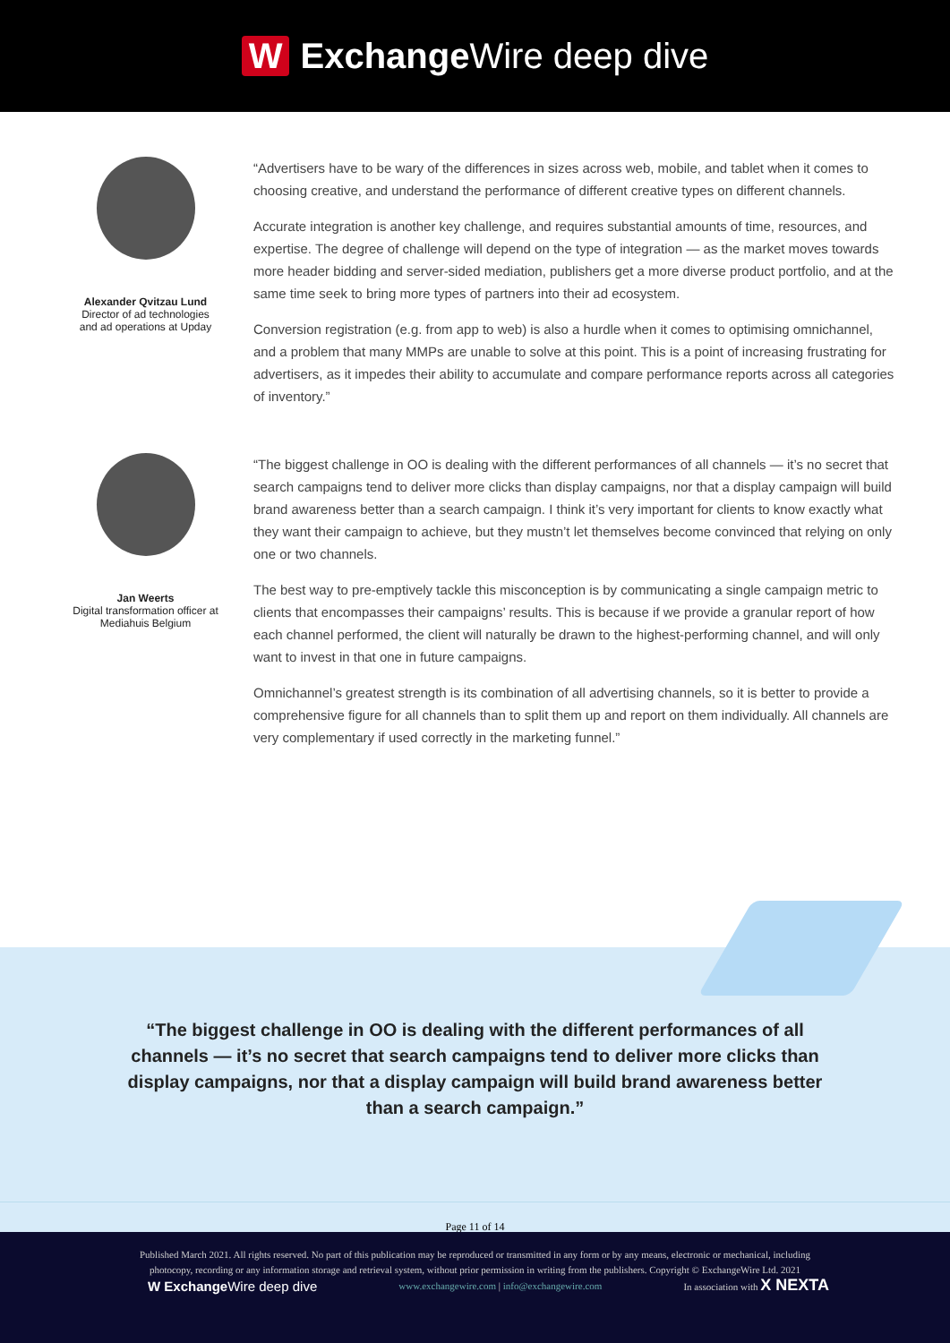W Exchange Wire deep dive
Alexander Qvitzau Lund
Director of ad technologies and ad operations at Upday
“Advertisers have to be wary of the differences in sizes across web, mobile, and tablet when it comes to choosing creative, and understand the performance of different creative types on different channels.
Accurate integration is another key challenge, and requires substantial amounts of time, resources, and expertise. The degree of challenge will depend on the type of integration — as the market moves towards more header bidding and server-sided mediation, publishers get a more diverse product portfolio, and at the same time seek to bring more types of partners into their ad ecosystem.
Conversion registration (e.g. from app to web) is also a hurdle when it comes to optimising omnichannel, and a problem that many MMPs are unable to solve at this point. This is a point of increasing frustrating for advertisers, as it impedes their ability to accumulate and compare performance reports across all categories of inventory.”
Jan Weerts
Digital transformation officer at Mediahuis Belgium
“The biggest challenge in OO is dealing with the different performances of all channels — it’s no secret that search campaigns tend to deliver more clicks than display campaigns, nor that a display campaign will build brand awareness better than a search campaign. I think it’s very important for clients to know exactly what they want their campaign to achieve, but they mustn’t let themselves become convinced that relying on only one or two channels.
The best way to pre-emptively tackle this misconception is by communicating a single campaign metric to clients that encompasses their campaigns’ results. This is because if we provide a granular report of how each channel performed, the client will naturally be drawn to the highest-performing channel, and will only want to invest in that one in future campaigns.
Omnichannel’s greatest strength is its combination of all advertising channels, so it is better to provide a comprehensive figure for all channels than to split them up and report on them individually. All channels are very complementary if used correctly in the marketing funnel.”
“The biggest challenge in OO is dealing with the different performances of all channels — it’s no secret that search campaigns tend to deliver more clicks than display campaigns, nor that a display campaign will build brand awareness better than a search campaign.”
Page 11 of 14
Published March 2021. All rights reserved. No part of this publication may be reproduced or transmitted in any form or by any means, electronic or mechanical, including
photocopy, recording or any information storage and retrieval system, without prior permission in writing from the publishers. Copyright © ExchangeWire Ltd. 2021
W Exchange Wire deep dive www.exchangewire.com | info@exchangewire.com In association with X NEXTA